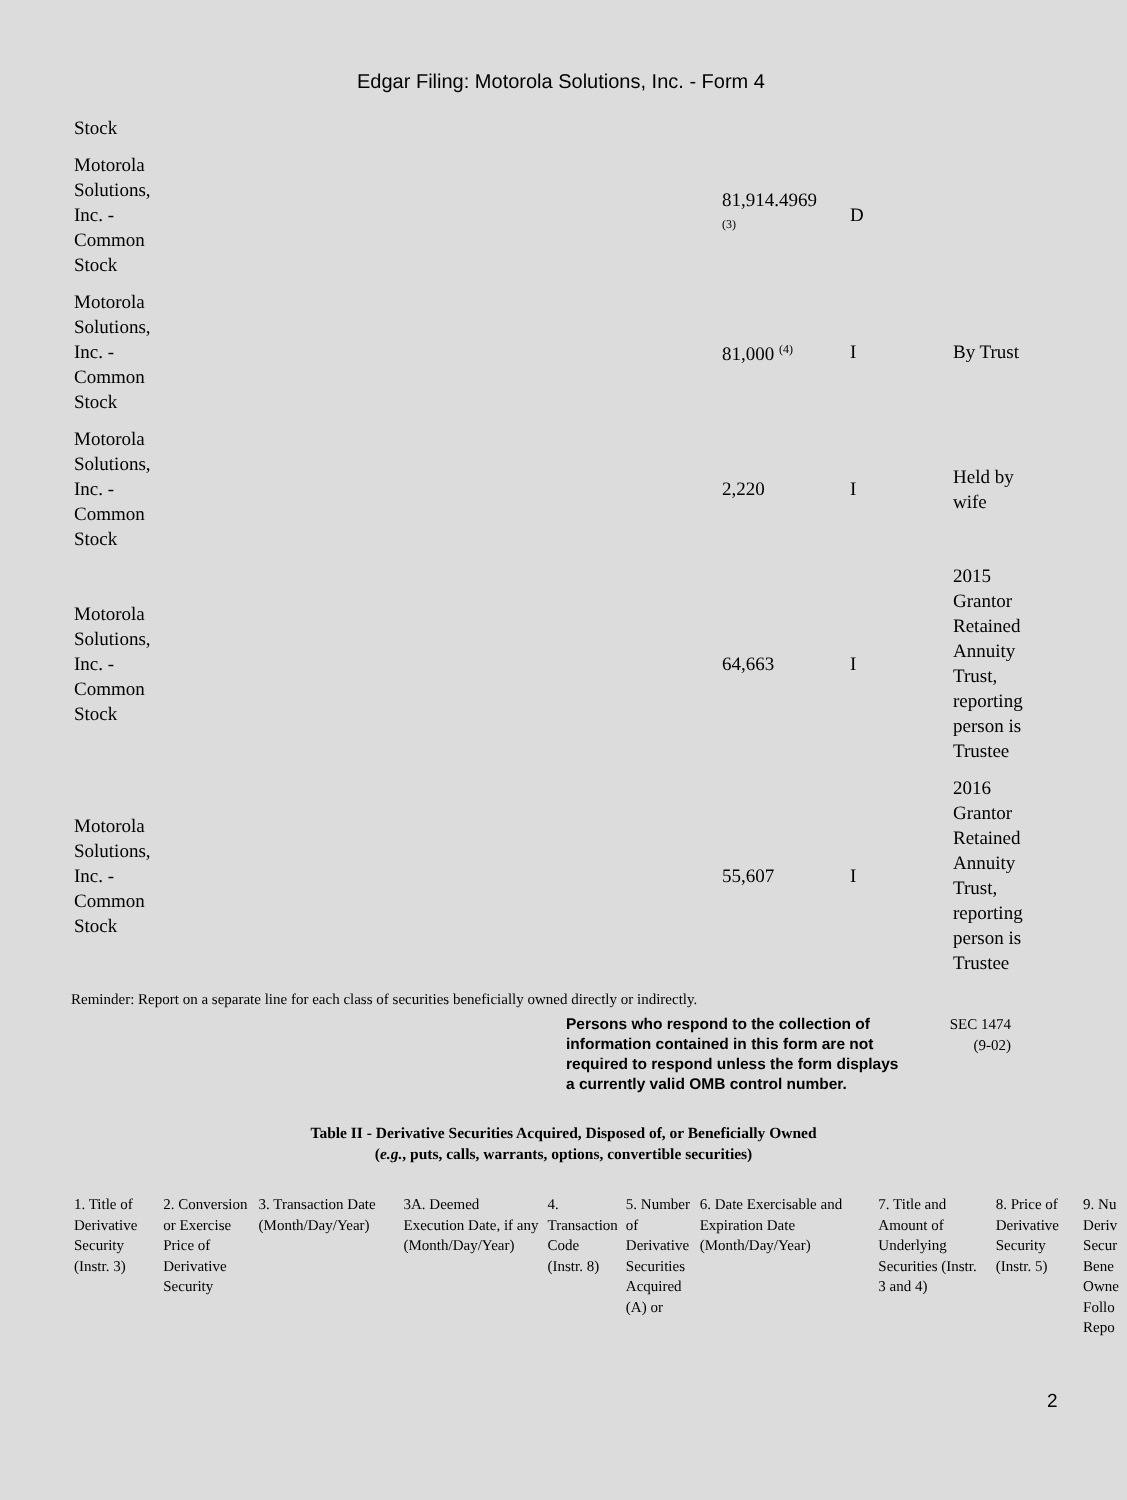Edgar Filing: Motorola Solutions, Inc. - Form 4
| Stock | | | |
| Motorola Solutions, Inc. - Common Stock | 81,914.4969 <sup>(3)</sup> | D | |
| Motorola Solutions, Inc. - Common Stock | 81,000 <sup>(4)</sup> | I | By Trust |
| Motorola Solutions, Inc. - Common Stock | 2,220 | I | Held by wife |
| Motorola Solutions, Inc. - Common Stock | 64,663 | I | 2015 Grantor Retained Annuity Trust, reporting person is Trustee |
| Motorola Solutions, Inc. - Common Stock | 55,607 | I | 2016 Grantor Retained Annuity Trust, reporting person is Trustee |
Reminder: Report on a separate line for each class of securities beneficially owned directly or indirectly.
Persons who respond to the collection of information contained in this form are not required to respond unless the form displays a currently valid OMB control number.
SEC 1474
(9-02)
Table II - Derivative Securities Acquired, Disposed of, or Beneficially Owned
(e.g., puts, calls, warrants, options, convertible securities)
| 1. Title of Derivative Security (Instr. 3) | 2. Conversion or Exercise Price of Derivative Security | 3. Transaction Date (Month/Day/Year) | 3A. Deemed Execution Date, if any (Month/Day/Year) | 4. Transaction Code (Instr. 8) | 5. Number of Derivative Securities Acquired (A) or | 6. Date Exercisable and Expiration Date (Month/Day/Year) | 7. Title and Amount of Underlying Securities (Instr. 3 and 4) | 8. Price of Derivative Security (Instr. 5) | 9. Nu Deriv Secur Bene Owne Follo Repo |
| --- | --- | --- | --- | --- | --- | --- | --- | --- | --- |
2